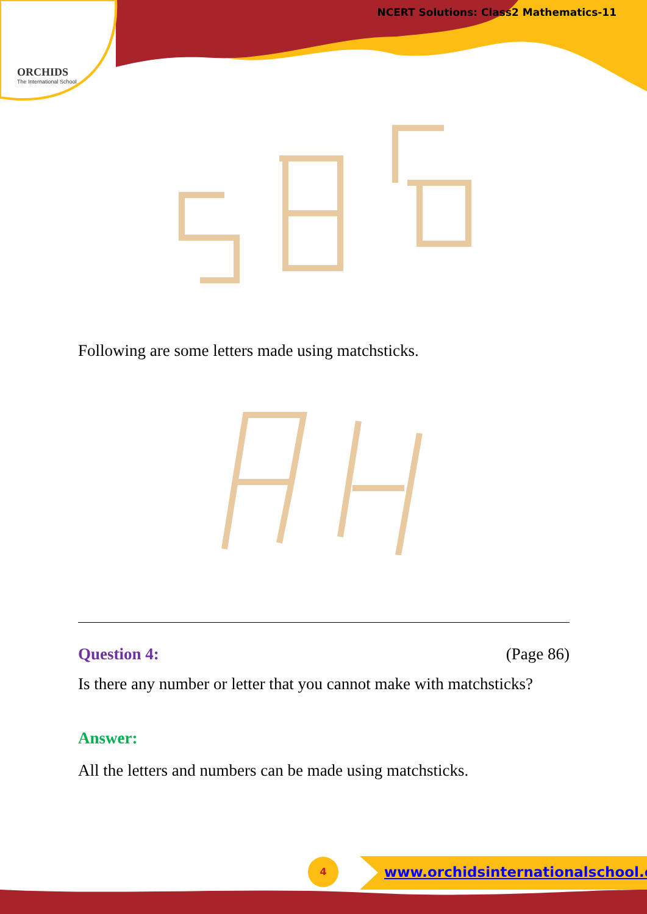NCERT Solutions: Class2 Mathematics-11
ORCHIDS
The International School
Following are some letters made using matchsticks.
Question 4: (Page 86)
Is there any number or letter that you cannot make with matchsticks?
Answer:
All the letters and numbers can be made using matchsticks.
4
www.orchidsinternationalschool.com